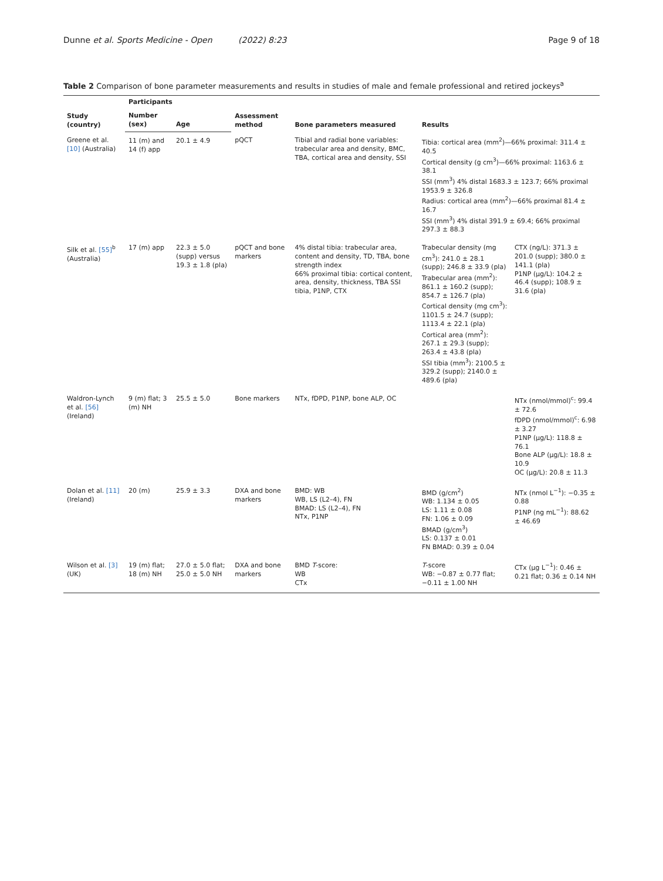Dunne et al. Sports Medicine - Open (2022) 8:23
Page 9 of 18
Table 2 Comparison of bone parameter measurements and results in studies of male and female professional and retired jockeys<sup>a</sup>
| Study (country) | Participants | | Assessment method | Bone parameters measured | Results | |
| --- | --- | --- | --- | --- | --- | --- |
| | Number (sex) | Age | | | | |
| Greene et al. [10] (Australia) | 11 (m) and 14 (f) app | 20.1 ± 4.9 | pQCT | Tibial and radial bone variables: trabecular area and density, BMC, TBA, cortical area and density, SSI | Tibia: cortical area (mm<sup>2</sup>)—66% proximal: 311.4 ± 40.5 Cortical density (g cm<sup>3</sup>)—66% proximal: 1163.6 ± 38.1 SSI (mm<sup>3</sup>) 4% distal 1683.3 ± 123.7; 66% proximal 1953.9 ± 326.8 Radius: cortical area (mm<sup>2</sup>)—66% proximal 81.4 ± 16.7 SSI (mm<sup>3</sup>) 4% distal 391.9 ± 69.4; 66% proximal 297.3 ± 88.3 | |
| Silk et al. [55]<sup>b</sup> (Australia) | 17 (m) app | 22.3 ± 5.0 (supp) versus 19.3 ± 1.8 (pla) | pQCT and bone markers | 4% distal tibia: trabecular area, content and density, TD, TBA, bone strength index 66% proximal tibia: cortical content, area, density, thickness, TBA SSI tibia, P1NP, CTX | Trabecular density (mg cm<sup>3</sup>): 241.0 ± 28.1 (supp); 246.8 ± 33.9 (pla) Trabecular area (mm<sup>2</sup>): 861.1 ± 160.2 (supp); 854.7 ± 126.7 (pla) Cortical density (mg cm<sup>3</sup>): 1101.5 ± 24.7 (supp); 1113.4 ± 22.1 (pla) Cortical area (mm<sup>2</sup>): 267.1 ± 29.3 (supp); 263.4 ± 43.8 (pla) SSI tibia (mm<sup>3</sup>): 2100.5 ± 329.2 (supp); 2140.0 ± 489.6 (pla) | CTX (ng/L): 371.3 ± 201.0 (supp); 380.0 ± 141.1 (pla) P1NP (μg/L): 104.2 ± 46.4 (supp); 108.9 ± 31.6 (pla) |
| Waldron-Lynch et al. [56] (Ireland) | 9 (m) flat; 3 (m) NH | 25.5 ± 5.0 | Bone markers | NTx, fDPD, P1NP, bone ALP, OC | | NTx (nmol/mmol)<sup>c</sup>: 99.4 ± 72.6 fDPD (nmol/mmol)<sup>c</sup>: 6.98 ± 3.27 P1NP (μg/L): 118.8 ± 76.1 Bone ALP (μg/L): 18.8 ± 10.9 OC (μg/L): 20.8 ± 11.3 |
| Dolan et al. [11] (Ireland) | 20 (m) | 25.9 ± 3.3 | DXA and bone markers | BMD: WB WB, LS (L2–4), FN BMAD: LS (L2–4), FN NTx, P1NP | BMD (g/cm<sup>2</sup>) WB: 1.134 ± 0.05 LS: 1.11 ± 0.08 FN: 1.06 ± 0.09 BMAD (g/cm<sup>3</sup>) LS: 0.137 ± 0.01 FN BMAD: 0.39 ± 0.04 | NTx (nmol L<sup>−1</sup>): −0.35 ± 0.88 P1NP (ng mL<sup>−1</sup>): 88.62 ± 46.69 |
| Wilson et al. [3] (UK) | 19 (m) flat; 18 (m) NH | 27.0 ± 5.0 flat; 25.0 ± 5.0 NH | DXA and bone markers | BMD T -score: WB CTx | T -score WB: −0.87 ± 0.77 flat; −0.11 ± 1.00 NH | CTx (μg L<sup>−1</sup>): 0.46 ± 0.21 flat; 0.36 ± 0.14 NH |